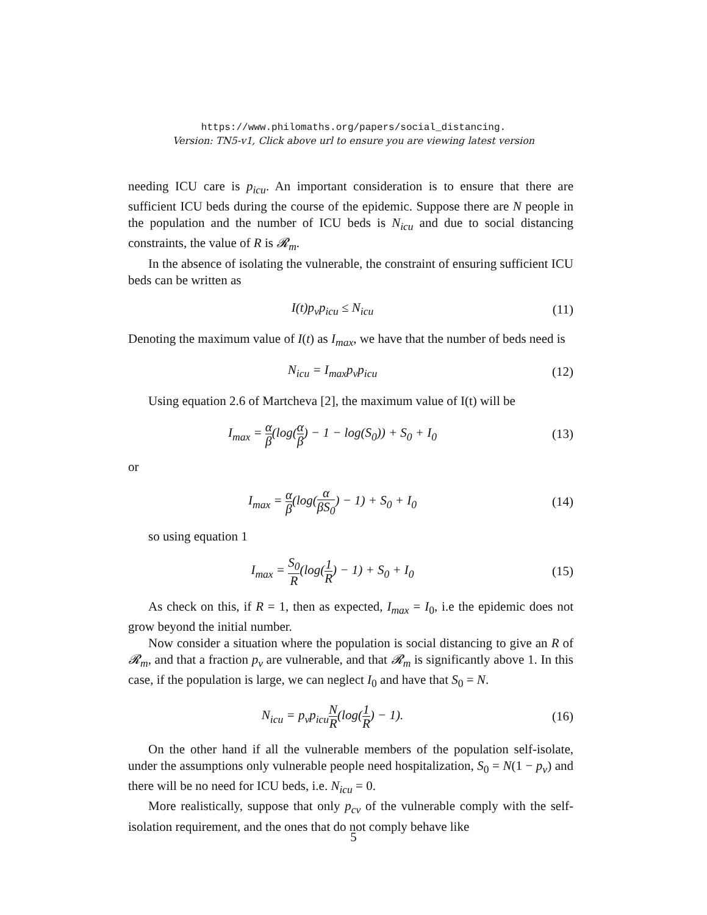https://www.philomaths.org/papers/social_distancing.
Version: TN5-v1, Click above url to ensure you are viewing latest version
needing ICU care is p<sub>icu</sub>. An important consideration is to ensure that there are sufficient ICU beds during the course of the epidemic. Suppose there are N people in the population and the number of ICU beds is N<sub>icu</sub> and due to social distancing constraints, the value of R is 𝓡<sub>m</sub>.
In the absence of isolating the vulnerable, the constraint of ensuring sufficient ICU beds can be written as
I(t)p<sub>v</sub>p<sub>icu</sub> ≤ N<sub>icu</sub> (11)
Denoting the maximum value of I(t) as I<sub>max</sub>, we have that the number of beds need is
N<sub>icu</sub> = I<sub>max</sub>p<sub>v</sub>p<sub>icu</sub> (12)
Using equation 2.6 of Martcheva [2], the maximum value of I(t) will be
I<sub>max</sub> = α β(log(α β) − 1 − log(S<sub>0</sub>)) + S<sub>0</sub> + I<sub>0</sub>
(13)
or
I<sub>max</sub> = α β(log(α βS<sub>0</sub>) − 1) + S<sub>0</sub> + I<sub>0</sub>
(14)
so using equation 1
I<sub>max</sub> = S<sub>0</sub> R(log(1 R) − 1) + S<sub>0</sub> + I<sub>0</sub>
(15)
As check on this, if R = 1, then as expected, I<sub>max</sub> = I<sub>0</sub>, i.e the epidemic does not grow beyond the initial number.
Now consider a situation where the population is social distancing to give an R of 𝓡<sub>m</sub>, and that a fraction p<sub>v</sub> are vulnerable, and that 𝓡<sub>m</sub> is significantly above 1. In this case, if the population is large, we can neglect I<sub>0</sub> and have that S<sub>0</sub> = N.
N<sub>icu</sub> = p<sub>v</sub>p<sub>icu</sub>N R(log(1 R) − 1).
(16)
On the other hand if all the vulnerable members of the population self-isolate, under the assumptions only vulnerable people need hospitalization, S<sub>0</sub> = N(1 − p<sub>v</sub>) and there will be no need for ICU beds, i.e. N<sub>icu</sub> = 0.
More realistically, suppose that only p<sub>cv</sub> of the vulnerable comply with the self-isolation requirement, and the ones that do not comply behave like
5